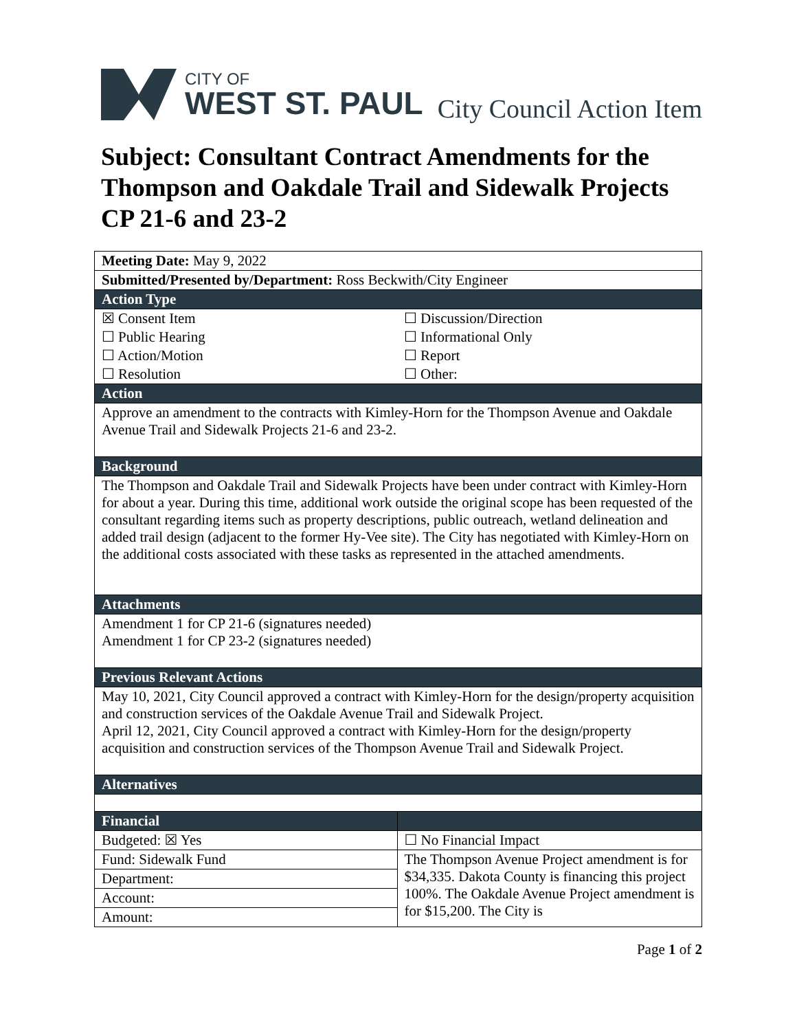CITY OF
WEST ST. PAUL
City Council Action Item
Subject: Consultant Contract Amendments for the Thompson and Oakdale Trail and Sidewalk Projects CP 21-6 and 23-2
| Meeting Date: May 9, 2022 | |
| Submitted/Presented by/Department: Ross Beckwith/City Engineer | |
| Action Type | |
| ☒ Consent Item | ☐ Discussion/Direction |
| ☐ Public Hearing | ☐ Informational Only |
| ☐ Action/Motion | ☐ Report |
| ☐ Resolution | ☐ Other: |
| Action | |
| Approve an amendment to the contracts with Kimley-Horn for the Thompson Avenue and Oakdale Avenue Trail and Sidewalk Projects 21-6 and 23-2. | |
| Background | |
| The Thompson and Oakdale Trail and Sidewalk Projects have been under contract with Kimley-Horn for about a year. During this time, additional work outside the original scope has been requested of the consultant regarding items such as property descriptions, public outreach, wetland delineation and added trail design (adjacent to the former Hy-Vee site). The City has negotiated with Kimley-Horn on the additional costs associated with these tasks as represented in the attached amendments. | |
| Attachments | |
| Amendment 1 for CP 21-6 (signatures needed) Amendment 1 for CP 23-2 (signatures needed) | |
| Previous Relevant Actions | |
| May 10, 2021, City Council approved a contract with Kimley-Horn for the design/property acquisition and construction services of the Oakdale Avenue Trail and Sidewalk Project. April 12, 2021, City Council approved a contract with Kimley-Horn for the design/property acquisition and construction services of the Thompson Avenue Trail and Sidewalk Project. | |
| Alternatives | |
| Financial | |
| Budgeted: ☒ Yes | ☐ No Financial Impact |
| Fund: Sidewalk Fund | The Thompson Avenue Project amendment is for $34,335. Dakota County is financing this project 100%. The Oakdale Avenue Project amendment is for $15,200. The City is |
| Department: | |
| Account: | |
| Amount: | |
Page 1 of 2